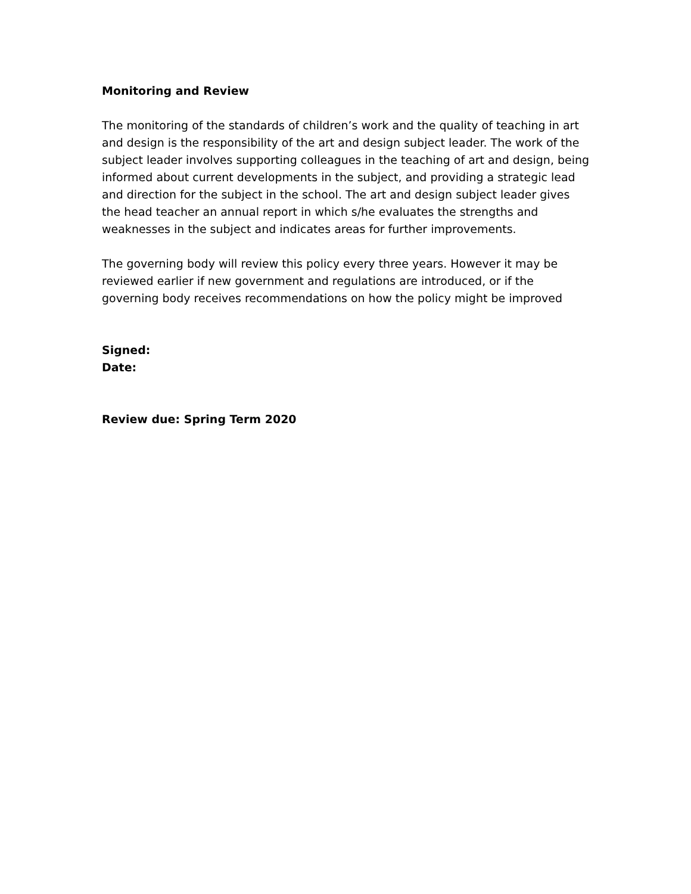Monitoring and Review
The monitoring of the standards of children’s work and the quality of teaching in art and design is the responsibility of the art and design subject leader. The work of the subject leader involves supporting colleagues in the teaching of art and design, being informed about current developments in the subject, and providing a strategic lead and direction for the subject in the school. The art and design subject leader gives the head teacher an annual report in which s/he evaluates the strengths and weaknesses in the subject and indicates areas for further improvements.
The governing body will review this policy every three years. However it may be reviewed earlier if new government and regulations are introduced, or if the governing body receives recommendations on how the policy might be improved
Signed:
Date:
Review due: Spring Term 2020